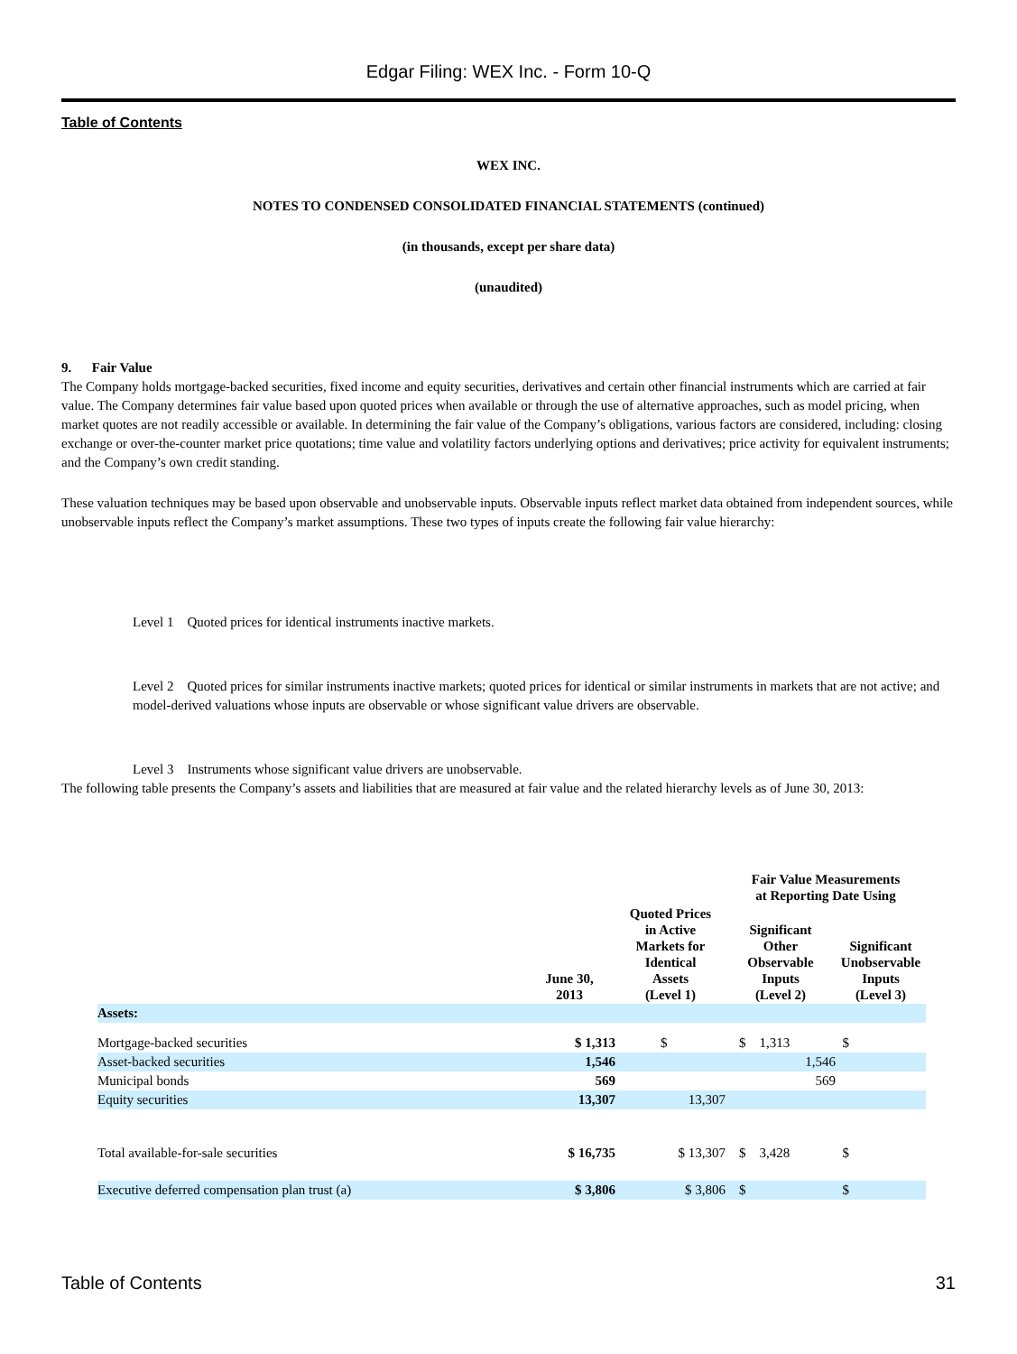Edgar Filing: WEX Inc. - Form 10-Q
Table of Contents
WEX INC.
NOTES TO CONDENSED CONSOLIDATED FINANCIAL STATEMENTS (continued)
(in thousands, except per share data)
(unaudited)
9. Fair Value
The Company holds mortgage-backed securities, fixed income and equity securities, derivatives and certain other financial instruments which are carried at fair value. The Company determines fair value based upon quoted prices when available or through the use of alternative approaches, such as model pricing, when market quotes are not readily accessible or available. In determining the fair value of the Company’s obligations, various factors are considered, including: closing exchange or over-the-counter market price quotations; time value and volatility factors underlying options and derivatives; price activity for equivalent instruments; and the Company’s own credit standing.
These valuation techniques may be based upon observable and unobservable inputs. Observable inputs reflect market data obtained from independent sources, while unobservable inputs reflect the Company’s market assumptions. These two types of inputs create the following fair value hierarchy:
Level 1 Quoted prices for identical instruments inactive markets.
Level 2 Quoted prices for similar instruments inactive markets; quoted prices for identical or similar instruments in markets that are not active; and model-derived valuations whose inputs are observable or whose significant value drivers are observable.
Level 3 Instruments whose significant value drivers are unobservable.
The following table presents the Company’s assets and liabilities that are measured at fair value and the related hierarchy levels as of June 30, 2013:
| | | | Fair Value Measurements at Reporting Date Using | |
| --- | --- | --- | --- | --- |
| | June 30, 2013 | Quoted Prices in Active Markets for Identical Assets (Level 1) | Significant Other Observable Inputs (Level 2) | Significant Unobservable Inputs (Level 3) |
| Assets: | | | | |
| Mortgage-backed securities | $ 1,313 | $ | $ 1,313 | $ |
| Asset-backed securities | 1,546 | | 1,546 | |
| Municipal bonds | 569 | | 569 | |
| Equity securities | 13,307 | 13,307 | | |
| Total available-for-sale securities | $ 16,735 | $ 13,307 | $ 3,428 | $ |
| Executive deferred compensation plan trust (a) | $ 3,806 | $ 3,806 | $ | $ |
Table of Contents 31